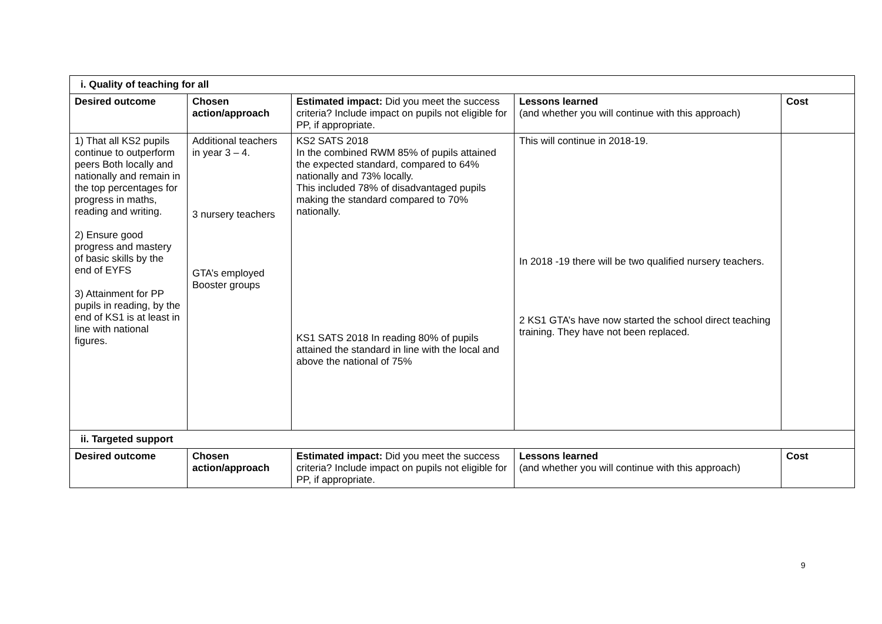| i. Quality of teaching for all | | | | |
| Desired outcome | Chosen action/approach | Estimated impact: Did you meet the success criteria? Include impact on pupils not eligible for PP, if appropriate. | Lessons learned (and whether you will continue with this approach) | Cost |
| 1) That all KS2 pupils continue to outperform peers Both locally and nationally and remain in the top percentages for progress in maths, reading and writing. 2) Ensure good progress and mastery of basic skills by the end of EYFS 3) Attainment for PP pupils in reading, by the end of KS1 is at least in line with national figures. | Additional teachers in year 3 – 4. 3 nursery teachers GTA’s employed Booster groups | KS2 SATS 2018 In the combined RWM 85% of pupils attained the expected standard, compared to 64% nationally and 73% locally. This included 78% of disadvantaged pupils making the standard compared to 70% nationally. KS1 SATS 2018 In reading 80% of pupils attained the standard in line with the local and above the national of 75% | This will continue in 2018-19. In 2018 -19 there will be two qualified nursery teachers. 2 KS1 GTA’s have now started the school direct teaching training. They have not been replaced. | |
| ii. Targeted support | | | | |
| Desired outcome | Chosen action/approach | Estimated impact: Did you meet the success criteria? Include impact on pupils not eligible for PP, if appropriate. | Lessons learned (and whether you will continue with this approach) | Cost |
9